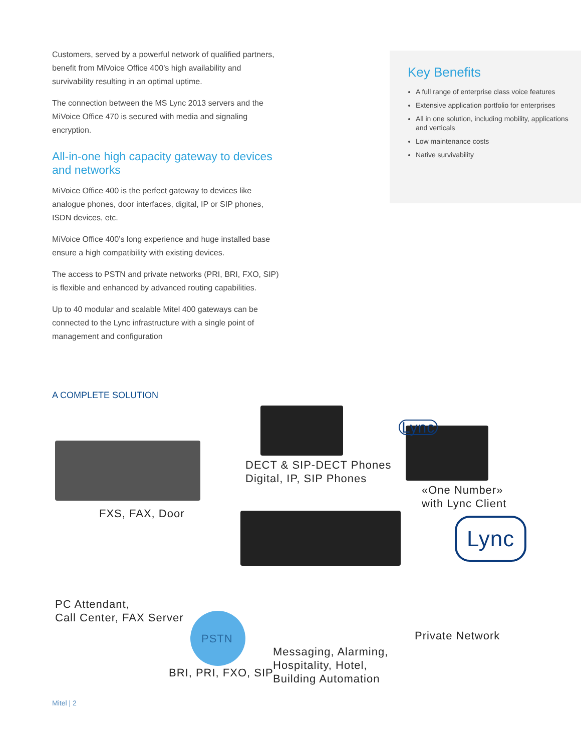Customers, served by a powerful network of qualified partners, benefit from MiVoice Office 400’s high availability and survivability resulting in an optimal uptime.
The connection between the MS Lync 2013 servers and the MiVoice Office 470 is secured with media and signaling encryption.
All-in-one high capacity gateway to devices and networks
MiVoice Office 400 is the perfect gateway to devices like analogue phones, door interfaces, digital, IP or SIP phones, ISDN devices, etc.
MiVoice Office 400’s long experience and huge installed base ensure a high compatibility with existing devices.
The access to PSTN and private networks (PRI, BRI, FXO, SIP) is flexible and enhanced by advanced routing capabilities.
Up to 40 modular and scalable Mitel 400 gateways can be connected to the Lync infrastructure with a single point of management and configuration
Key Benefits
A full range of enterprise class voice features
Extensive application portfolio for enterprises
All in one solution, including mobility, applications and verticals
Low maintenance costs
Native survivability
A COMPLETE SOLUTION
DECT & SIP-DECT Phones
Digital, IP, SIP Phones
Lync
«One Number»
with Lync Client
FXS, FAX, Door
Lync
PC Attendant,
Call Center, FAX Server
PSTN Private Network
BRI, PRI, FXO, SIP
Messaging, Alarming,
Hospitality, Hotel,
Building Automation
Mitel | 2